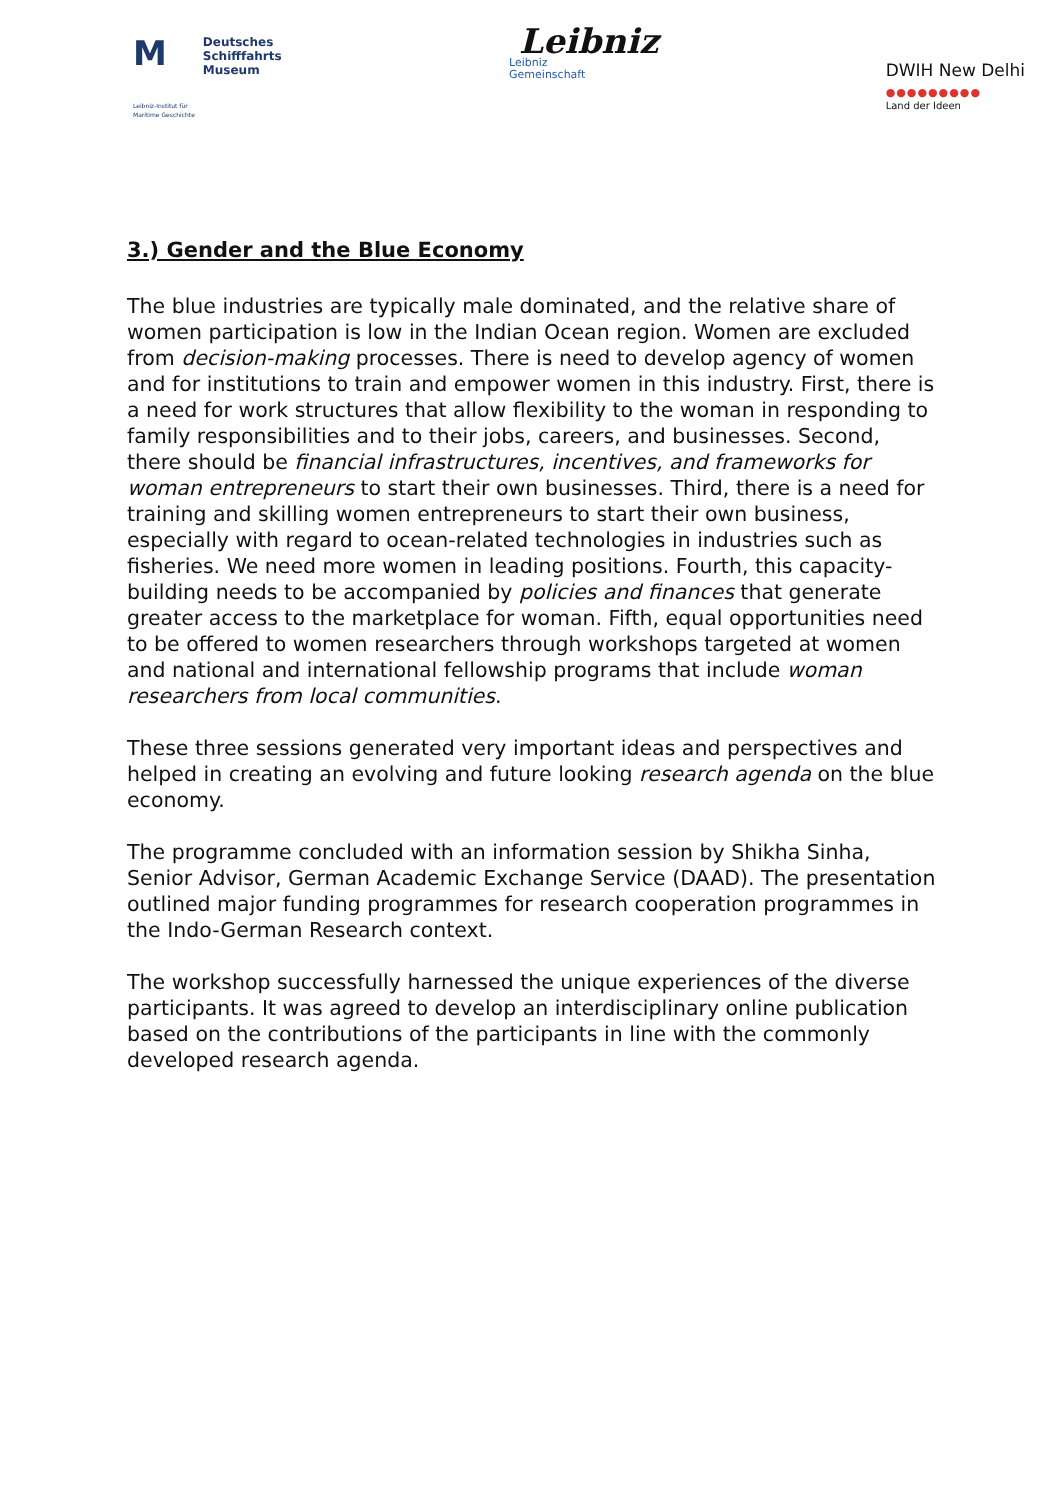M
Leibniz-Institut für
Maritime Geschichte
Deutsches
Schifffahrts
Museum
Leibniz
Leibniz
Gemeinschaft
DWIH New Delhi
●●●●●●●●●
Land der Ideen
3.) Gender and the Blue Economy
The blue industries are typically male dominated, and the relative share of women participation is low in the Indian Ocean region. Women are excluded from decision-making processes. There is need to develop agency of women and for institutions to train and empower women in this industry. First, there is a need for work structures that allow flexibility to the woman in responding to family responsibilities and to their jobs, careers, and businesses. Second, there should be financial infrastructures, incentives, and frameworks for woman entrepreneurs to start their own businesses. Third, there is a need for training and skilling women entrepreneurs to start their own business, especially with regard to ocean-related technologies in industries such as fisheries. We need more women in leading positions. Fourth, this capacity-building needs to be accompanied by policies and finances that generate greater access to the marketplace for woman. Fifth, equal opportunities need to be offered to women researchers through workshops targeted at women and national and international fellowship programs that include woman researchers from local communities.
These three sessions generated very important ideas and perspectives and helped in creating an evolving and future looking research agenda on the blue economy.
The programme concluded with an information session by Shikha Sinha, Senior Advisor, German Academic Exchange Service (DAAD). The presentation outlined major funding programmes for research cooperation programmes in the Indo-German Research context.
The workshop successfully harnessed the unique experiences of the diverse participants. It was agreed to develop an interdisciplinary online publication based on the contributions of the participants in line with the commonly developed research agenda.